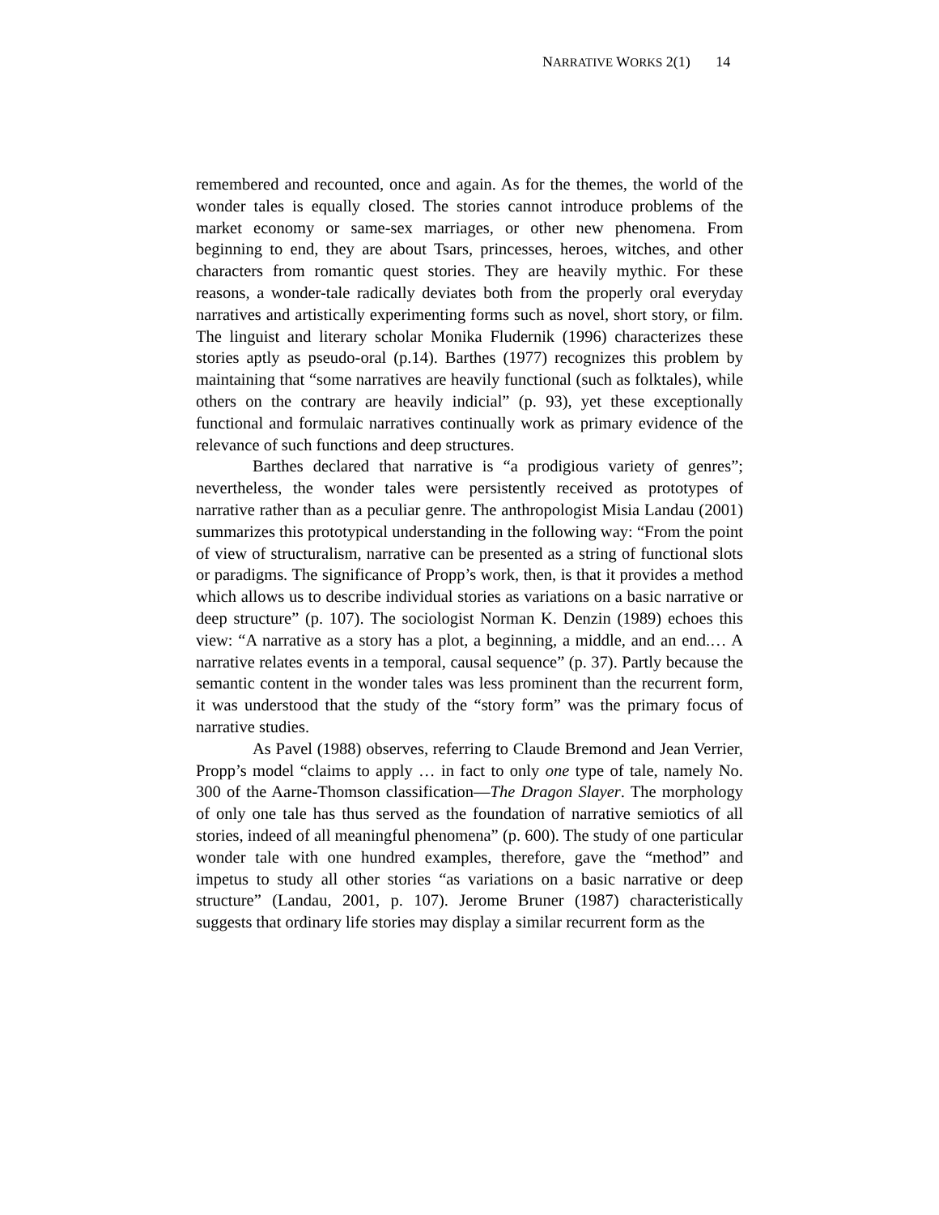NARRATIVE WORKS 2(1) 14
remembered and recounted, once and again. As for the themes, the world of the wonder tales is equally closed. The stories cannot introduce problems of the market economy or same-sex marriages, or other new phenomena. From beginning to end, they are about Tsars, princesses, heroes, witches, and other characters from romantic quest stories. They are heavily mythic. For these reasons, a wonder-tale radically deviates both from the properly oral everyday narratives and artistically experimenting forms such as novel, short story, or film. The linguist and literary scholar Monika Fludernik (1996) characterizes these stories aptly as pseudo-oral (p.14). Barthes (1977) recognizes this problem by maintaining that “some narratives are heavily functional (such as folktales), while others on the contrary are heavily indicial” (p. 93), yet these exceptionally functional and formulaic narratives continually work as primary evidence of the relevance of such functions and deep structures.
Barthes declared that narrative is “a prodigious variety of genres”; nevertheless, the wonder tales were persistently received as prototypes of narrative rather than as a peculiar genre. The anthropologist Misia Landau (2001) summarizes this prototypical understanding in the following way: “From the point of view of structuralism, narrative can be presented as a string of functional slots or paradigms. The significance of Propp’s work, then, is that it provides a method which allows us to describe individual stories as variations on a basic narrative or deep structure” (p. 107). The sociologist Norman K. Denzin (1989) echoes this view: “A narrative as a story has a plot, a beginning, a middle, and an end.… A narrative relates events in a temporal, causal sequence” (p. 37). Partly because the semantic content in the wonder tales was less prominent than the recurrent form, it was understood that the study of the “story form” was the primary focus of narrative studies.
As Pavel (1988) observes, referring to Claude Bremond and Jean Verrier, Propp’s model “claims to apply … in fact to only one type of tale, namely No. 300 of the Aarne-Thomson classification—The Dragon Slayer. The morphology of only one tale has thus served as the foundation of narrative semiotics of all stories, indeed of all meaningful phenomena” (p. 600). The study of one particular wonder tale with one hundred examples, therefore, gave the “method” and impetus to study all other stories “as variations on a basic narrative or deep structure” (Landau, 2001, p. 107). Jerome Bruner (1987) characteristically suggests that ordinary life stories may display a similar recurrent form as the